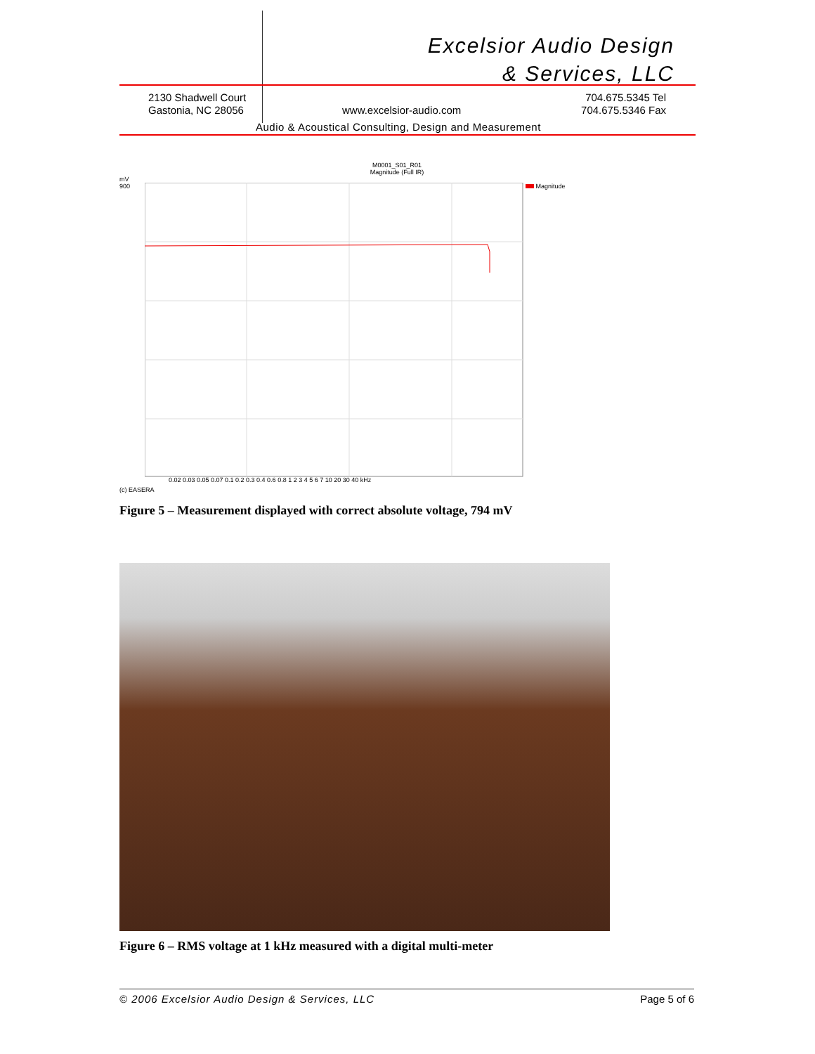Excelsior Audio Design
& Services, LLC
2130 Shadwell Court
Gastonia, NC 28056
www.excelsior-audio.com
704.675.5345 Tel
704.675.5346 Fax
Audio & Acoustical Consulting, Design and Measurement
M0001_S01_R01
Magnitude (Full IR)
Magnitude
mV
900
0.02 0.03 0.05 0.07 0.1 0.2 0.3 0.4 0.6 0.8 1 2 3 4 5 6 7 10 20 30 40 kHz
(c) EASERA
Figure 5 – Measurement displayed with correct absolute voltage, 794 mV
Figure 6 – RMS voltage at 1 kHz measured with a digital multi-meter
© 2006 Excelsior Audio Design & Services, LLC Page 5 of 6